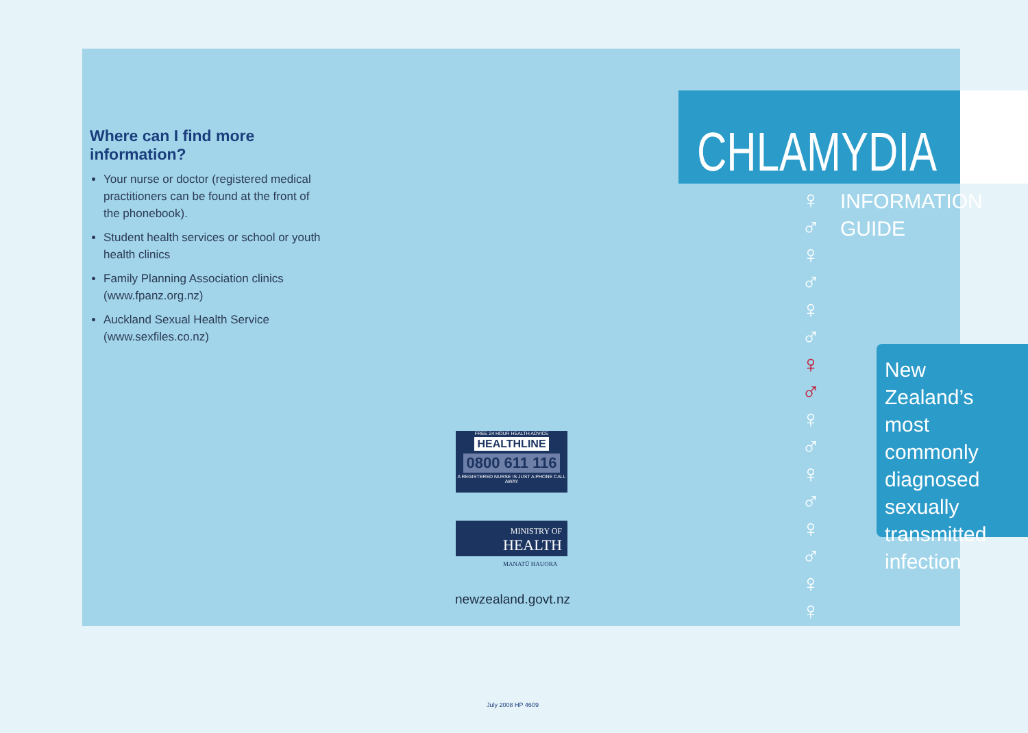Where can I find more information?
Your nurse or doctor (registered medical practitioners can be found at the front of the phonebook).
Student health services or school or youth health clinics
Family Planning Association clinics (www.fpanz.org.nz)
Auckland Sexual Health Service (www.sexfiles.co.nz)
CHLAMYDIA
♀
♂
♀
♂
♀
♂
♀
♂
♀
♂
♀
♂
♀
♂
♀
♀
INFORMATION
GUIDE
New Zealand’s most commonly diagnosed sexually transmitted infection
FREE 24 HOUR HEALTH ADVICE
HEALTHLINE
0800 611 116
A REGISTERED NURSE IS JUST A PHONE CALL AWAY
MINISTRY OF
HEALTH
MANATŪ HAUORA
newzealand.govt.nz
July 2008 HP 4609